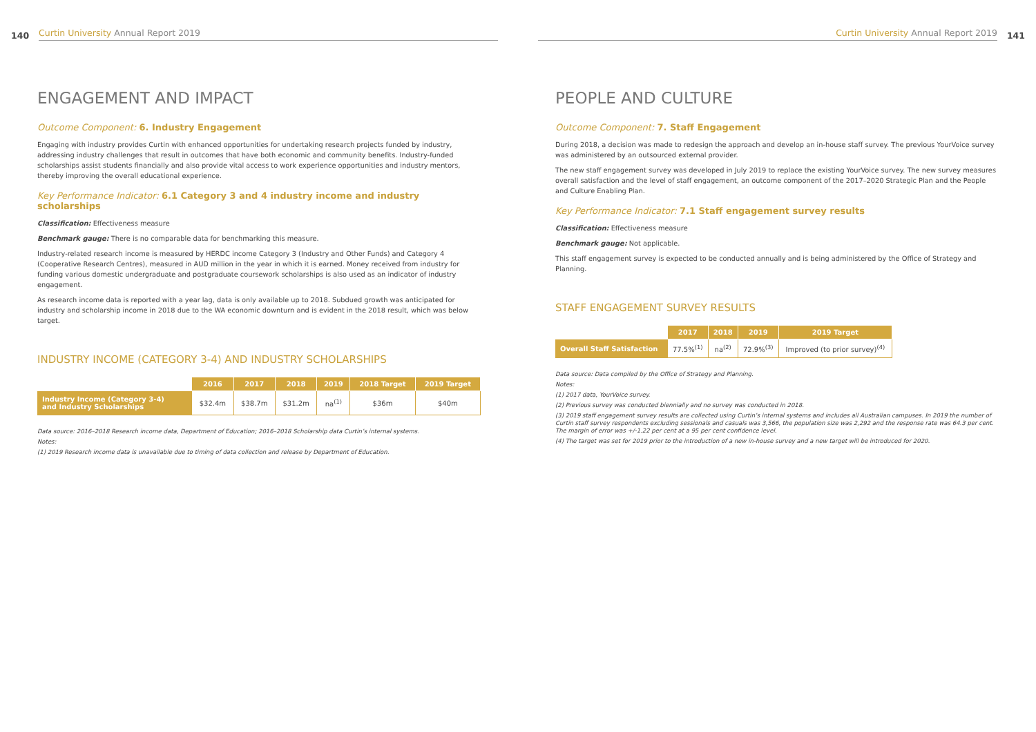140
Curtin University Annual Report 2019
Curtin University Annual Report 2019
141
ENGAGEMENT AND IMPACT
Outcome Component: 6. Industry Engagement
Engaging with industry provides Curtin with enhanced opportunities for undertaking research projects funded by industry, addressing industry challenges that result in outcomes that have both economic and community benefits. Industry-funded scholarships assist students financially and also provide vital access to work experience opportunities and industry mentors, thereby improving the overall educational experience.
Key Performance Indicator: 6.1 Category 3 and 4 industry income and industry scholarships
Classification: Effectiveness measure
Benchmark gauge: There is no comparable data for benchmarking this measure.
Industry-related research income is measured by HERDC income Category 3 (Industry and Other Funds) and Category 4 (Cooperative Research Centres), measured in AUD million in the year in which it is earned. Money received from industry for funding various domestic undergraduate and postgraduate coursework scholarships is also used as an indicator of industry engagement.
As research income data is reported with a year lag, data is only available up to 2018. Subdued growth was anticipated for industry and scholarship income in 2018 due to the WA economic downturn and is evident in the 2018 result, which was below target.
INDUSTRY INCOME (CATEGORY 3-4) AND INDUSTRY SCHOLARSHIPS
| | 2016 | 2017 | 2018 | 2019 | 2018 Target | 2019 Target |
| --- | --- | --- | --- | --- | --- | --- |
| Industry Income (Category 3-4) and Industry Scholarships | $32.4m | $38.7m | $31.2m | na<sup>(1)</sup> | $36m | $40m |
Data source: 2016–2018 Research income data, Department of Education; 2016–2018 Scholarship data Curtin’s internal systems.
Notes:
(1) 2019 Research income data is unavailable due to timing of data collection and release by Department of Education.
PEOPLE AND CULTURE
Outcome Component: 7. Staff Engagement
During 2018, a decision was made to redesign the approach and develop an in-house staff survey. The previous YourVoice survey was administered by an outsourced external provider.
The new staff engagement survey was developed in July 2019 to replace the existing YourVoice survey. The new survey measures overall satisfaction and the level of staff engagement, an outcome component of the 2017–2020 Strategic Plan and the People and Culture Enabling Plan.
Key Performance Indicator: 7.1 Staff engagement survey results
Classification: Effectiveness measure
Benchmark gauge: Not applicable.
This staff engagement survey is expected to be conducted annually and is being administered by the Office of Strategy and Planning.
STAFF ENGAGEMENT SURVEY RESULTS
| | 2017 | 2018 | 2019 | 2019 Target |
| --- | --- | --- | --- | --- |
| Overall Staff Satisfaction | 77.5%<sup>(1)</sup> | na<sup>(2)</sup> | 72.9%<sup>(3)</sup> | Improved (to prior survey)<sup>(4)</sup> |
Data source: Data compiled by the Office of Strategy and Planning.
Notes:
(1) 2017 data, YourVoice survey.
(2) Previous survey was conducted biennially and no survey was conducted in 2018.
(3) 2019 staff engagement survey results are collected using Curtin’s internal systems and includes all Australian campuses. In 2019 the number of Curtin staff survey respondents excluding sessionals and casuals was 3,566, the population size was 2,292 and the response rate was 64.3 per cent. The margin of error was +/-1.22 per cent at a 95 per cent confidence level.
(4) The target was set for 2019 prior to the introduction of a new in-house survey and a new target will be introduced for 2020.